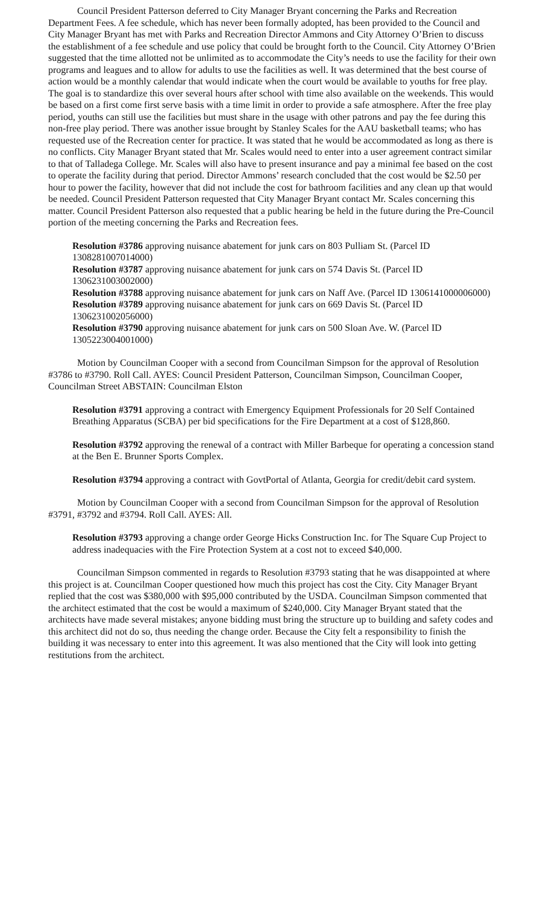Council President Patterson deferred to City Manager Bryant concerning the Parks and Recreation Department Fees. A fee schedule, which has never been formally adopted, has been provided to the Council and City Manager Bryant has met with Parks and Recreation Director Ammons and City Attorney O’Brien to discuss the establishment of a fee schedule and use policy that could be brought forth to the Council. City Attorney O’Brien suggested that the time allotted not be unlimited as to accommodate the City’s needs to use the facility for their own programs and leagues and to allow for adults to use the facilities as well. It was determined that the best course of action would be a monthly calendar that would indicate when the court would be available to youths for free play. The goal is to standardize this over several hours after school with time also available on the weekends. This would be based on a first come first serve basis with a time limit in order to provide a safe atmosphere. After the free play period, youths can still use the facilities but must share in the usage with other patrons and pay the fee during this non-free play period. There was another issue brought by Stanley Scales for the AAU basketball teams; who has requested use of the Recreation center for practice. It was stated that he would be accommodated as long as there is no conflicts. City Manager Bryant stated that Mr. Scales would need to enter into a user agreement contract similar to that of Talladega College. Mr. Scales will also have to present insurance and pay a minimal fee based on the cost to operate the facility during that period. Director Ammons’ research concluded that the cost would be $2.50 per hour to power the facility, however that did not include the cost for bathroom facilities and any clean up that would be needed. Council President Patterson requested that City Manager Bryant contact Mr. Scales concerning this matter. Council President Patterson also requested that a public hearing be held in the future during the Pre-Council portion of the meeting concerning the Parks and Recreation fees.
Resolution #3786 approving nuisance abatement for junk cars on 803 Pulliam St. (Parcel ID 1308281007014000)
Resolution #3787 approving nuisance abatement for junk cars on 574 Davis St. (Parcel ID 1306231003002000)
Resolution #3788 approving nuisance abatement for junk cars on Naff Ave. (Parcel ID 1306141000006000)
Resolution #3789 approving nuisance abatement for junk cars on 669 Davis St. (Parcel ID 1306231002056000)
Resolution #3790 approving nuisance abatement for junk cars on 500 Sloan Ave. W. (Parcel ID 1305223004001000)
Motion by Councilman Cooper with a second from Councilman Simpson for the approval of Resolution #3786 to #3790. Roll Call. AYES: Council President Patterson, Councilman Simpson, Councilman Cooper, Councilman Street ABSTAIN: Councilman Elston
Resolution #3791 approving a contract with Emergency Equipment Professionals for 20 Self Contained Breathing Apparatus (SCBA) per bid specifications for the Fire Department at a cost of $128,860.
Resolution #3792 approving the renewal of a contract with Miller Barbeque for operating a concession stand at the Ben E. Brunner Sports Complex.
Resolution #3794 approving a contract with GovtPortal of Atlanta, Georgia for credit/debit card system.
Motion by Councilman Cooper with a second from Councilman Simpson for the approval of Resolution #3791, #3792 and #3794. Roll Call. AYES: All.
Resolution #3793 approving a change order George Hicks Construction Inc. for The Square Cup Project to address inadequacies with the Fire Protection System at a cost not to exceed $40,000.
Councilman Simpson commented in regards to Resolution #3793 stating that he was disappointed at where this project is at. Councilman Cooper questioned how much this project has cost the City. City Manager Bryant replied that the cost was $380,000 with $95,000 contributed by the USDA. Councilman Simpson commented that the architect estimated that the cost be would a maximum of $240,000. City Manager Bryant stated that the architects have made several mistakes; anyone bidding must bring the structure up to building and safety codes and this architect did not do so, thus needing the change order. Because the City felt a responsibility to finish the building it was necessary to enter into this agreement. It was also mentioned that the City will look into getting restitutions from the architect.